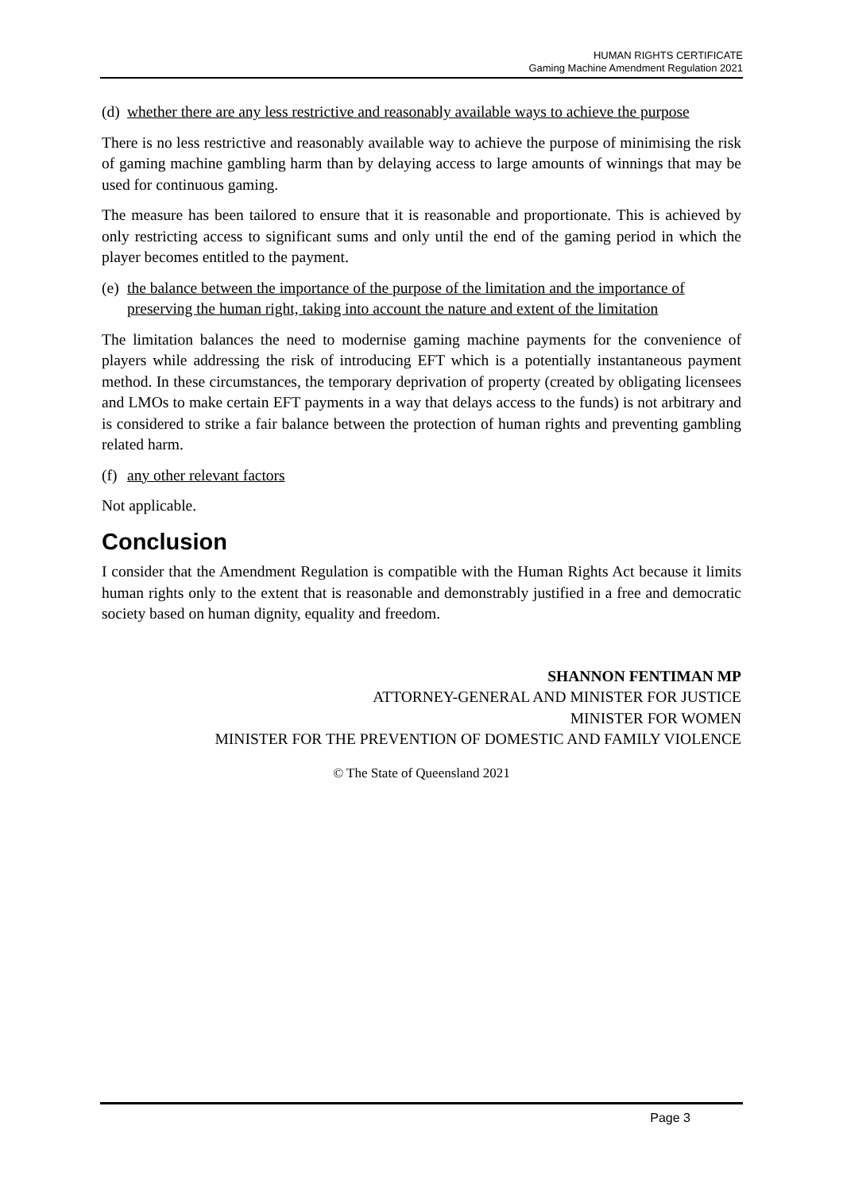HUMAN RIGHTS CERTIFICATE
Gaming Machine Amendment Regulation 2021
(d) whether there are any less restrictive and reasonably available ways to achieve the purpose
There is no less restrictive and reasonably available way to achieve the purpose of minimising the risk of gaming machine gambling harm than by delaying access to large amounts of winnings that may be used for continuous gaming.
The measure has been tailored to ensure that it is reasonable and proportionate. This is achieved by only restricting access to significant sums and only until the end of the gaming period in which the player becomes entitled to the payment.
(e) the balance between the importance of the purpose of the limitation and the importance of preserving the human right, taking into account the nature and extent of the limitation
The limitation balances the need to modernise gaming machine payments for the convenience of players while addressing the risk of introducing EFT which is a potentially instantaneous payment method. In these circumstances, the temporary deprivation of property (created by obligating licensees and LMOs to make certain EFT payments in a way that delays access to the funds) is not arbitrary and is considered to strike a fair balance between the protection of human rights and preventing gambling related harm.
(f) any other relevant factors
Not applicable.
Conclusion
I consider that the Amendment Regulation is compatible with the Human Rights Act because it limits human rights only to the extent that is reasonable and demonstrably justified in a free and democratic society based on human dignity, equality and freedom.
SHANNON FENTIMAN MP
ATTORNEY-GENERAL AND MINISTER FOR JUSTICE
MINISTER FOR WOMEN
MINISTER FOR THE PREVENTION OF DOMESTIC AND FAMILY VIOLENCE
© The State of Queensland 2021
Page 3